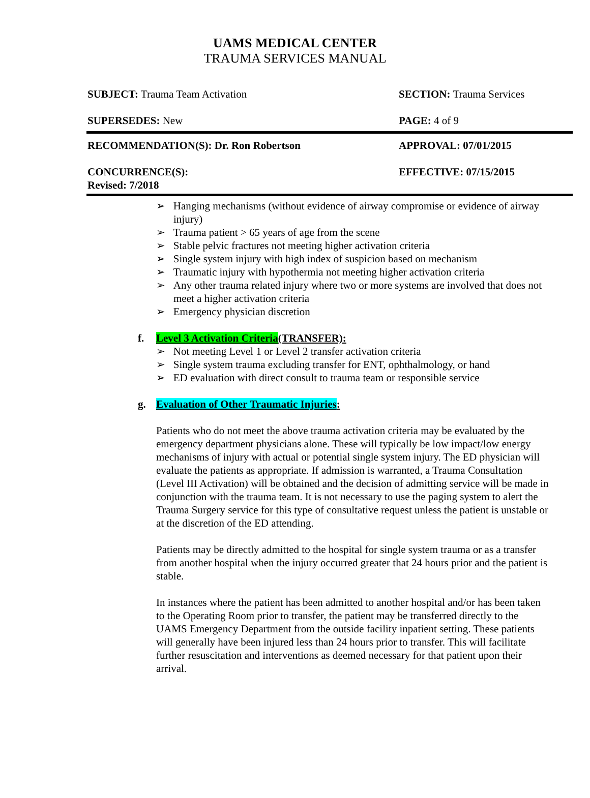UAMS MEDICAL CENTER
TRAUMA SERVICES MANUAL
SUBJECT: Trauma Team Activation SECTION: Trauma Services
SUPERSEDES: New PAGE: 4 of 9
RECOMMENDATION(S): Dr. Ron Robertson APPROVAL: 07/01/2015
CONCURRENCE(S):
Revised: 7/2018
EFFECTIVE: 07/15/2015
➢ Hanging mechanisms (without evidence of airway compromise or evidence of airway injury)
➢ Trauma patient > 65 years of age from the scene
➢ Stable pelvic fractures not meeting higher activation criteria
➢ Single system injury with high index of suspicion based on mechanism
➢ Traumatic injury with hypothermia not meeting higher activation criteria
➢ Any other trauma related injury where two or more systems are involved that does not meet a higher activation criteria
➢ Emergency physician discretion
f. Level 3 Activation Criteria(TRANSFER):
➢ Not meeting Level 1 or Level 2 transfer activation criteria
➢ Single system trauma excluding transfer for ENT, ophthalmology, or hand
➢ ED evaluation with direct consult to trauma team or responsible service
g. Evaluation of Other Traumatic Injuries:
Patients who do not meet the above trauma activation criteria may be evaluated by the emergency department physicians alone. These will typically be low impact/low energy mechanisms of injury with actual or potential single system injury. The ED physician will evaluate the patients as appropriate. If admission is warranted, a Trauma Consultation (Level III Activation) will be obtained and the decision of admitting service will be made in conjunction with the trauma team. It is not necessary to use the paging system to alert the Trauma Surgery service for this type of consultative request unless the patient is unstable or at the discretion of the ED attending.
Patients may be directly admitted to the hospital for single system trauma or as a transfer from another hospital when the injury occurred greater that 24 hours prior and the patient is stable.
In instances where the patient has been admitted to another hospital and/or has been taken to the Operating Room prior to transfer, the patient may be transferred directly to the UAMS Emergency Department from the outside facility inpatient setting. These patients will generally have been injured less than 24 hours prior to transfer. This will facilitate further resuscitation and interventions as deemed necessary for that patient upon their arrival.